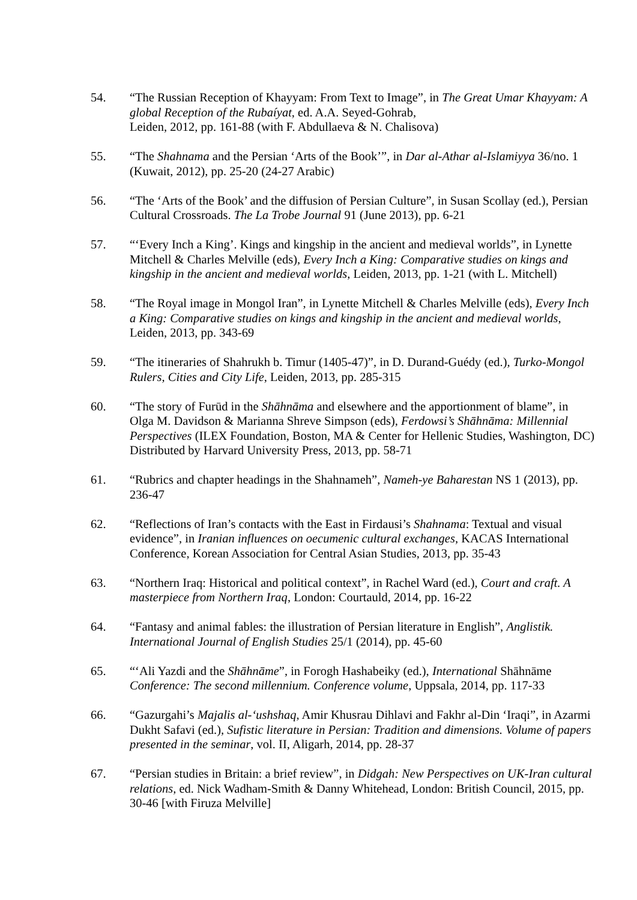54. “The Russian Reception of Khayyam: From Text to Image”, in The Great Umar Khayyam: A global Reception of the Rubaíyat, ed. A.A. Seyed-Gohrab,
Leiden, 2012, pp. 161-88 (with F. Abdullaeva & N. Chalisova)
55. “The Shahnama and the Persian ‘Arts of the Book’”, in Dar al-Athar al-Islamiyya 36/no. 1 (Kuwait, 2012), pp. 25-20 (24-27 Arabic)
56. “The ‘Arts of the Book’ and the diffusion of Persian Culture”, in Susan Scollay (ed.), Persian Cultural Crossroads. The La Trobe Journal 91 (June 2013), pp. 6-21
57. “‘Every Inch a King’. Kings and kingship in the ancient and medieval worlds”, in Lynette Mitchell & Charles Melville (eds), Every Inch a King: Comparative studies on kings and kingship in the ancient and medieval worlds, Leiden, 2013, pp. 1-21 (with L. Mitchell)
58. “The Royal image in Mongol Iran”, in Lynette Mitchell & Charles Melville (eds), Every Inch a King: Comparative studies on kings and kingship in the ancient and medieval worlds, Leiden, 2013, pp. 343-69
59. “The itineraries of Shahrukh b. Timur (1405-47)”, in D. Durand-Guédy (ed.), Turko-Mongol Rulers, Cities and City Life, Leiden, 2013, pp. 285-315
60. “The story of Furūd in the Shāhnāma and elsewhere and the apportionment of blame”, in Olga M. Davidson & Marianna Shreve Simpson (eds), Ferdowsi’s Shāhnāma: Millennial Perspectives (ILEX Foundation, Boston, MA & Center for Hellenic Studies, Washington, DC) Distributed by Harvard University Press, 2013, pp. 58-71
61. “Rubrics and chapter headings in the Shahnameh”, Nameh-ye Baharestan NS 1 (2013), pp. 236-47
62. “Reflections of Iran’s contacts with the East in Firdausi’s Shahnama: Textual and visual evidence”, in Iranian influences on oecumenic cultural exchanges, KACAS International Conference, Korean Association for Central Asian Studies, 2013, pp. 35-43
63. “Northern Iraq: Historical and political context”, in Rachel Ward (ed.), Court and craft. A masterpiece from Northern Iraq, London: Courtauld, 2014, pp. 16-22
64. “Fantasy and animal fables: the illustration of Persian literature in English”, Anglistik. International Journal of English Studies 25/1 (2014), pp. 45-60
65. “‘Ali Yazdi and the Shāhnāme”, in Forogh Hashabeiky (ed.), International Shāhnāme Conference: The second millennium. Conference volume, Uppsala, 2014, pp. 117-33
66. “Gazurgahi’s Majalis al-‘ushshaq, Amir Khusrau Dihlavi and Fakhr al-Din ‘Iraqi”, in Azarmi Dukht Safavi (ed.), Sufistic literature in Persian: Tradition and dimensions. Volume of papers presented in the seminar, vol. II, Aligarh, 2014, pp. 28-37
67. “Persian studies in Britain: a brief review”, in Didgah: New Perspectives on UK-Iran cultural relations, ed. Nick Wadham-Smith & Danny Whitehead, London: British Council, 2015, pp. 30-46 [with Firuza Melville]